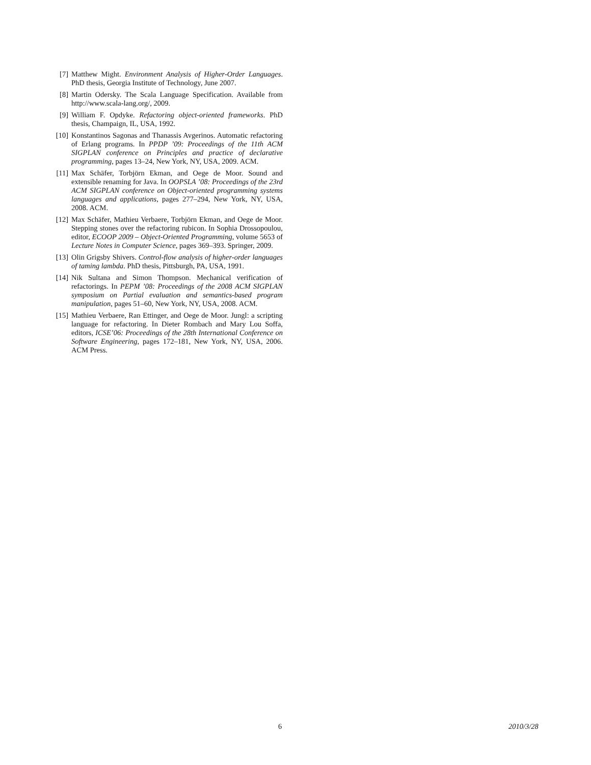[7] Matthew Might. Environment Analysis of Higher-Order Languages. PhD thesis, Georgia Institute of Technology, June 2007.
[8] Martin Odersky. The Scala Language Specification. Available from http://www.scala-lang.org/, 2009.
[9] William F. Opdyke. Refactoring object-oriented frameworks. PhD thesis, Champaign, IL, USA, 1992.
[10] Konstantinos Sagonas and Thanassis Avgerinos. Automatic refactoring of Erlang programs. In PPDP ’09: Proceedings of the 11th ACM SIGPLAN conference on Principles and practice of declarative programming, pages 13–24, New York, NY, USA, 2009. ACM.
[11] Max Schäfer, Torbjörn Ekman, and Oege de Moor. Sound and extensible renaming for Java. In OOPSLA ’08: Proceedings of the 23rd ACM SIGPLAN conference on Object-oriented programming systems languages and applications, pages 277–294, New York, NY, USA, 2008. ACM.
[12] Max Schäfer, Mathieu Verbaere, Torbjörn Ekman, and Oege de Moor. Stepping stones over the refactoring rubicon. In Sophia Drossopoulou, editor, ECOOP 2009 – Object-Oriented Programming, volume 5653 of Lecture Notes in Computer Science, pages 369–393. Springer, 2009.
[13] Olin Grigsby Shivers. Control-flow analysis of higher-order languages of taming lambda. PhD thesis, Pittsburgh, PA, USA, 1991.
[14] Nik Sultana and Simon Thompson. Mechanical verification of refactorings. In PEPM ’08: Proceedings of the 2008 ACM SIGPLAN symposium on Partial evaluation and semantics-based program manipulation, pages 51–60, New York, NY, USA, 2008. ACM.
[15] Mathieu Verbaere, Ran Ettinger, and Oege de Moor. Jungl: a scripting language for refactoring. In Dieter Rombach and Mary Lou Soffa, editors, ICSE’06: Proceedings of the 28th International Conference on Software Engineering, pages 172–181, New York, NY, USA, 2006. ACM Press.
6 2010/3/28